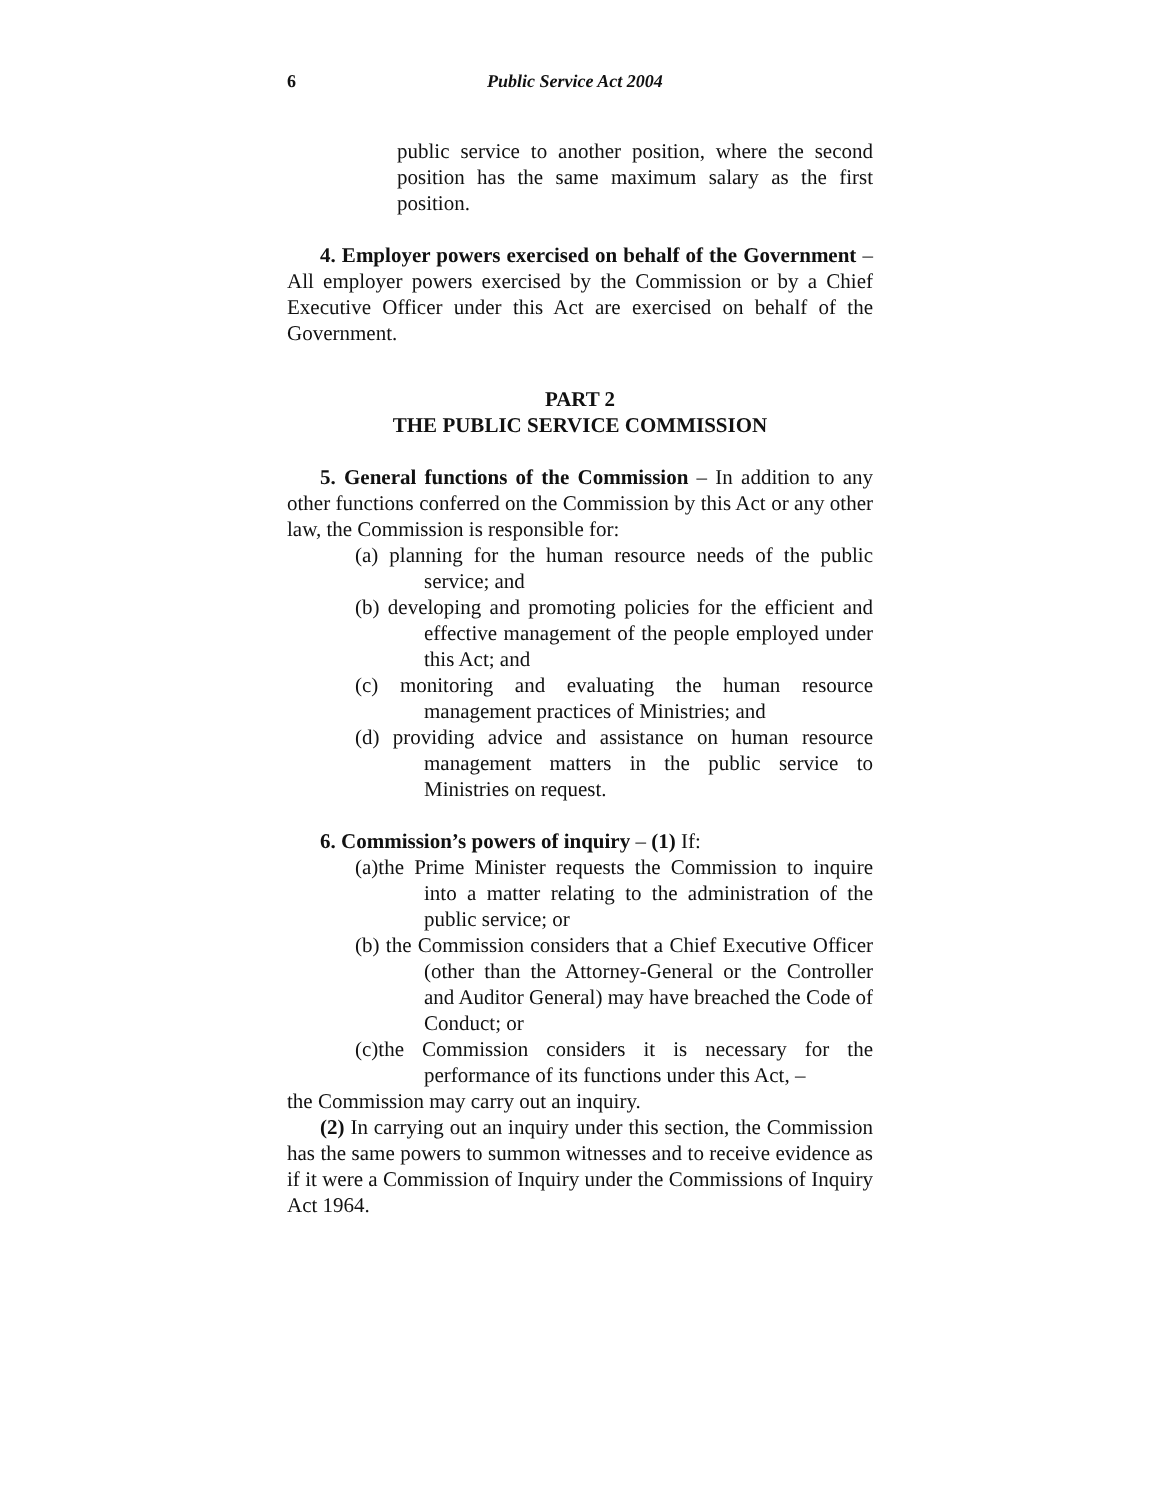6 Public Service Act 2004
public service to another position, where the second position has the same maximum salary as the first position.
4. Employer powers exercised on behalf of the Government – All employer powers exercised by the Commission or by a Chief Executive Officer under this Act are exercised on behalf of the Government.
PART 2
THE PUBLIC SERVICE COMMISSION
5. General functions of the Commission – In addition to any other functions conferred on the Commission by this Act or any other law, the Commission is responsible for:
(a) planning for the human resource needs of the public service; and
(b) developing and promoting policies for the efficient and effective management of the people employed under this Act; and
(c) monitoring and evaluating the human resource management practices of Ministries; and
(d) providing advice and assistance on human resource management matters in the public service to Ministries on request.
6. Commission’s powers of inquiry – (1) If:
(a)the Prime Minister requests the Commission to inquire into a matter relating to the administration of the public service; or
(b) the Commission considers that a Chief Executive Officer (other than the Attorney-General or the Controller and Auditor General) may have breached the Code of Conduct; or
(c)the Commission considers it is necessary for the performance of its functions under this Act, –
the Commission may carry out an inquiry.
(2) In carrying out an inquiry under this section, the Commission has the same powers to summon witnesses and to receive evidence as if it were a Commission of Inquiry under the Commissions of Inquiry Act 1964.